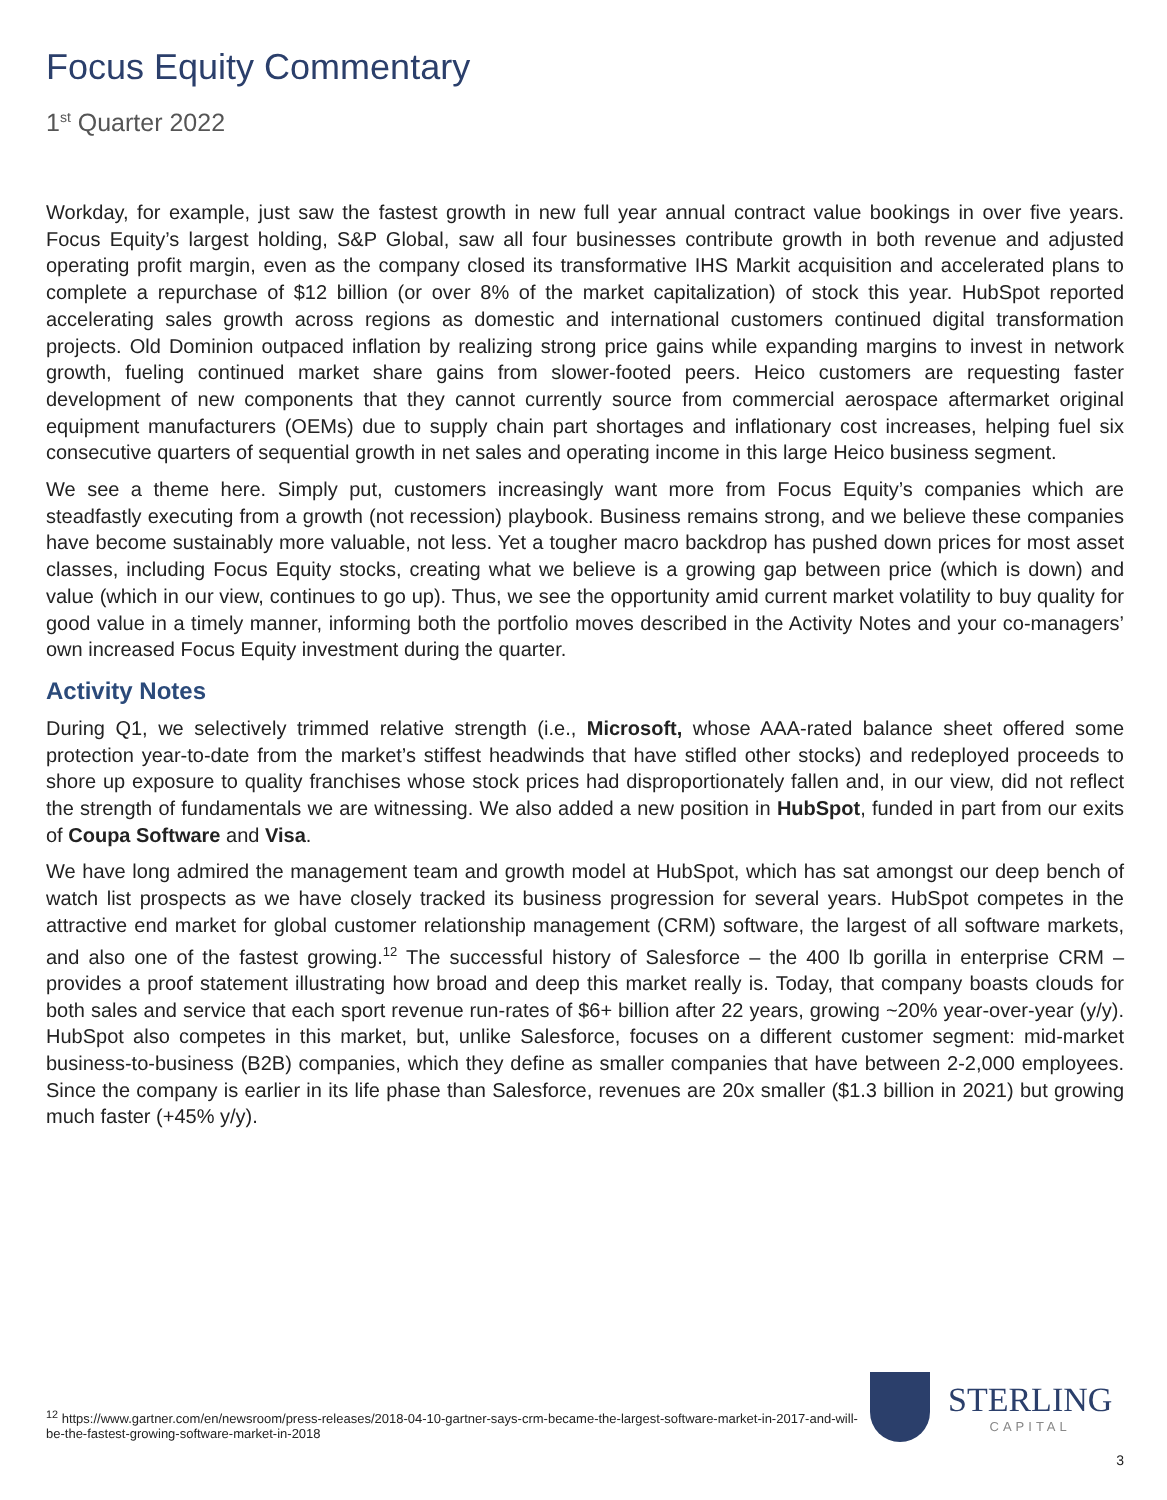Focus Equity Commentary
1<sup>st</sup> Quarter 2022
Workday, for example, just saw the fastest growth in new full year annual contract value bookings in over five years. Focus Equity’s largest holding, S&P Global, saw all four businesses contribute growth in both revenue and adjusted operating profit margin, even as the company closed its transformative IHS Markit acquisition and accelerated plans to complete a repurchase of $12 billion (or over 8% of the market capitalization) of stock this year. HubSpot reported accelerating sales growth across regions as domestic and international customers continued digital transformation projects. Old Dominion outpaced inflation by realizing strong price gains while expanding margins to invest in network growth, fueling continued market share gains from slower-footed peers. Heico customers are requesting faster development of new components that they cannot currently source from commercial aerospace aftermarket original equipment manufacturers (OEMs) due to supply chain part shortages and inflationary cost increases, helping fuel six consecutive quarters of sequential growth in net sales and operating income in this large Heico business segment.
We see a theme here. Simply put, customers increasingly want more from Focus Equity’s companies which are steadfastly executing from a growth (not recession) playbook. Business remains strong, and we believe these companies have become sustainably more valuable, not less. Yet a tougher macro backdrop has pushed down prices for most asset classes, including Focus Equity stocks, creating what we believe is a growing gap between price (which is down) and value (which in our view, continues to go up). Thus, we see the opportunity amid current market volatility to buy quality for good value in a timely manner, informing both the portfolio moves described in the Activity Notes and your co-managers’ own increased Focus Equity investment during the quarter.
Activity Notes
During Q1, we selectively trimmed relative strength (i.e., Microsoft, whose AAA-rated balance sheet offered some protection year-to-date from the market’s stiffest headwinds that have stifled other stocks) and redeployed proceeds to shore up exposure to quality franchises whose stock prices had disproportionately fallen and, in our view, did not reflect the strength of fundamentals we are witnessing. We also added a new position in HubSpot, funded in part from our exits of Coupa Software and Visa.
We have long admired the management team and growth model at HubSpot, which has sat amongst our deep bench of watch list prospects as we have closely tracked its business progression for several years. HubSpot competes in the attractive end market for global customer relationship management (CRM) software, the largest of all software markets, and also one of the fastest growing.<sup>12</sup> The successful history of Salesforce – the 400 lb gorilla in enterprise CRM – provides a proof statement illustrating how broad and deep this market really is. Today, that company boasts clouds for both sales and service that each sport revenue run-rates of $6+ billion after 22 years, growing ~20% year-over-year (y/y). HubSpot also competes in this market, but, unlike Salesforce, focuses on a different customer segment: mid-market business-to-business (B2B) companies, which they define as smaller companies that have between 2-2,000 employees. Since the company is earlier in its life phase than Salesforce, revenues are 20x smaller ($1.3 billion in 2021) but growing much faster (+45% y/y).
<sup>12</sup> https://www.gartner.com/en/newsroom/press-releases/2018-04-10-gartner-says-crm-became-the-largest-software-market-in-2017-and-will-be-the-fastest-growing-software-market-in-2018
STERLING
CAPITAL
3